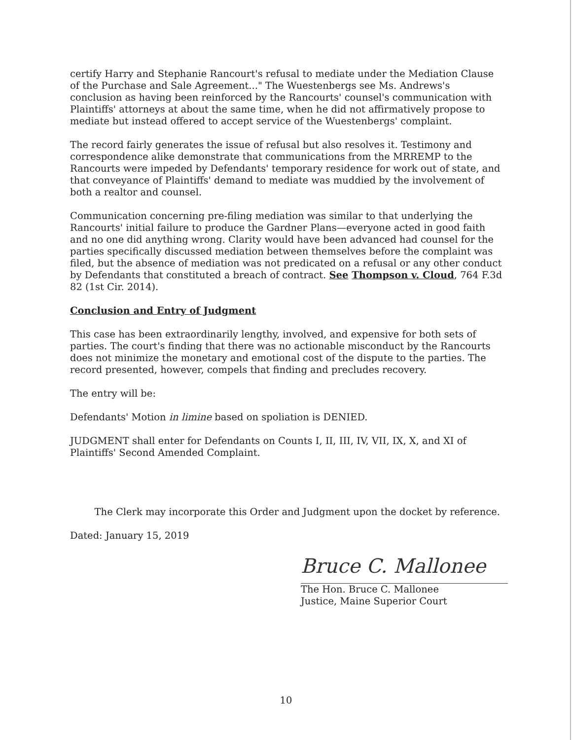certify Harry and Stephanie Rancourt's refusal to mediate under the Mediation Clause of the Purchase and Sale Agreement..." The Wuestenbergs see Ms. Andrews's conclusion as having been reinforced by the Rancourts' counsel's communication with Plaintiffs' attorneys at about the same time, when he did not affirmatively propose to mediate but instead offered to accept service of the Wuestenbergs' complaint.
The record fairly generates the issue of refusal but also resolves it. Testimony and correspondence alike demonstrate that communications from the MRREMP to the Rancourts were impeded by Defendants' temporary residence for work out of state, and that conveyance of Plaintiffs' demand to mediate was muddied by the involvement of both a realtor and counsel.
Communication concerning pre-filing mediation was similar to that underlying the Rancourts' initial failure to produce the Gardner Plans—everyone acted in good faith and no one did anything wrong. Clarity would have been advanced had counsel for the parties specifically discussed mediation between themselves before the complaint was filed, but the absence of mediation was not predicated on a refusal or any other conduct by Defendants that constituted a breach of contract. See Thompson v. Cloud, 764 F.3d 82 (1st Cir. 2014).
Conclusion and Entry of Judgment
This case has been extraordinarily lengthy, involved, and expensive for both sets of parties. The court's finding that there was no actionable misconduct by the Rancourts does not minimize the monetary and emotional cost of the dispute to the parties. The record presented, however, compels that finding and precludes recovery.
The entry will be:
Defendants' Motion in limine based on spoliation is DENIED.
JUDGMENT shall enter for Defendants on Counts I, II, III, IV, VII, IX, X, and XI of Plaintiffs' Second Amended Complaint.
The Clerk may incorporate this Order and Judgment upon the docket by reference.
Dated: January 15, 2019
Bruce C. Mallonee
The Hon. Bruce C. Mallonee
Justice, Maine Superior Court
10